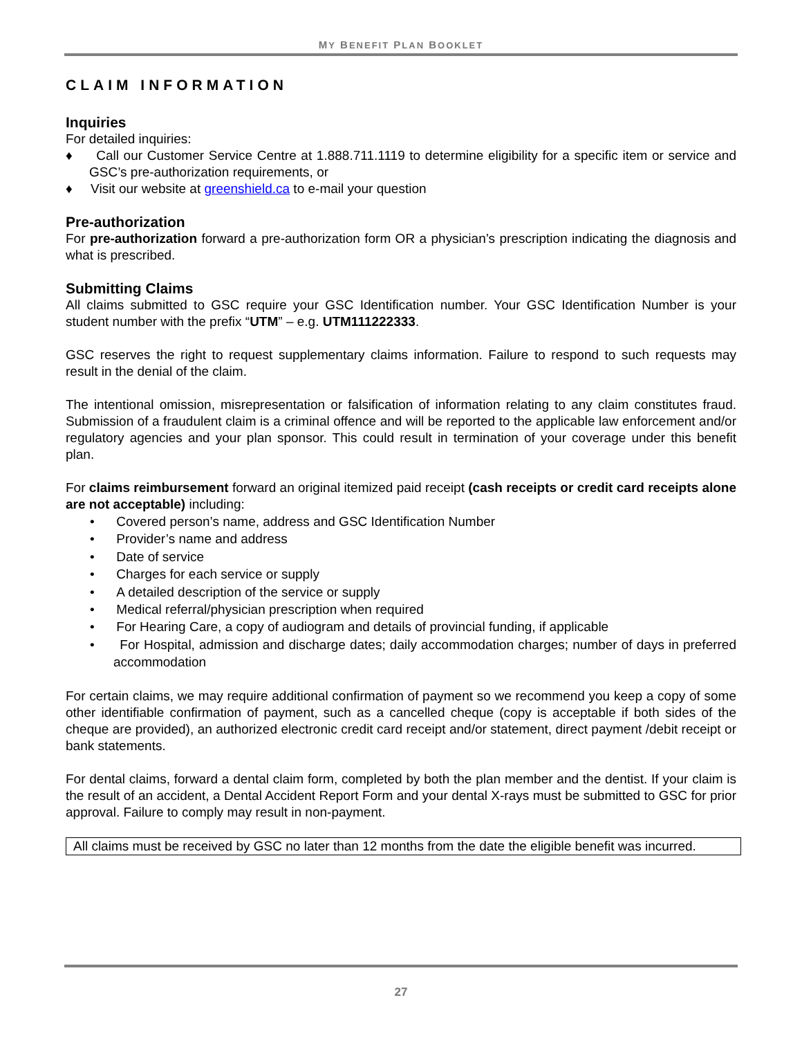MY BENEFIT PLAN BOOKLET
CLAIM INFORMATION
Inquiries
For detailed inquiries:
♦ Call our Customer Service Centre at 1.888.711.1119 to determine eligibility for a specific item or service and GSC’s pre-authorization requirements, or
♦ Visit our website at greenshield.ca to e-mail your question
Pre-authorization
For pre-authorization forward a pre-authorization form OR a physician’s prescription indicating the diagnosis and what is prescribed.
Submitting Claims
All claims submitted to GSC require your GSC Identification number. Your GSC Identification Number is your student number with the prefix “UTM” – e.g. UTM111222333.
GSC reserves the right to request supplementary claims information. Failure to respond to such requests may result in the denial of the claim.
The intentional omission, misrepresentation or falsification of information relating to any claim constitutes fraud. Submission of a fraudulent claim is a criminal offence and will be reported to the applicable law enforcement and/or regulatory agencies and your plan sponsor. This could result in termination of your coverage under this benefit plan.
For claims reimbursement forward an original itemized paid receipt (cash receipts or credit card receipts alone are not acceptable) including:
• Covered person’s name, address and GSC Identification Number
• Provider’s name and address
• Date of service
• Charges for each service or supply
• A detailed description of the service or supply
• Medical referral/physician prescription when required
• For Hearing Care, a copy of audiogram and details of provincial funding, if applicable
• For Hospital, admission and discharge dates; daily accommodation charges; number of days in preferred accommodation
For certain claims, we may require additional confirmation of payment so we recommend you keep a copy of some other identifiable confirmation of payment, such as a cancelled cheque (copy is acceptable if both sides of the cheque are provided), an authorized electronic credit card receipt and/or statement, direct payment /debit receipt or bank statements.
For dental claims, forward a dental claim form, completed by both the plan member and the dentist. If your claim is the result of an accident, a Dental Accident Report Form and your dental X-rays must be submitted to GSC for prior approval. Failure to comply may result in non-payment.
All claims must be received by GSC no later than 12 months from the date the eligible benefit was incurred.
27